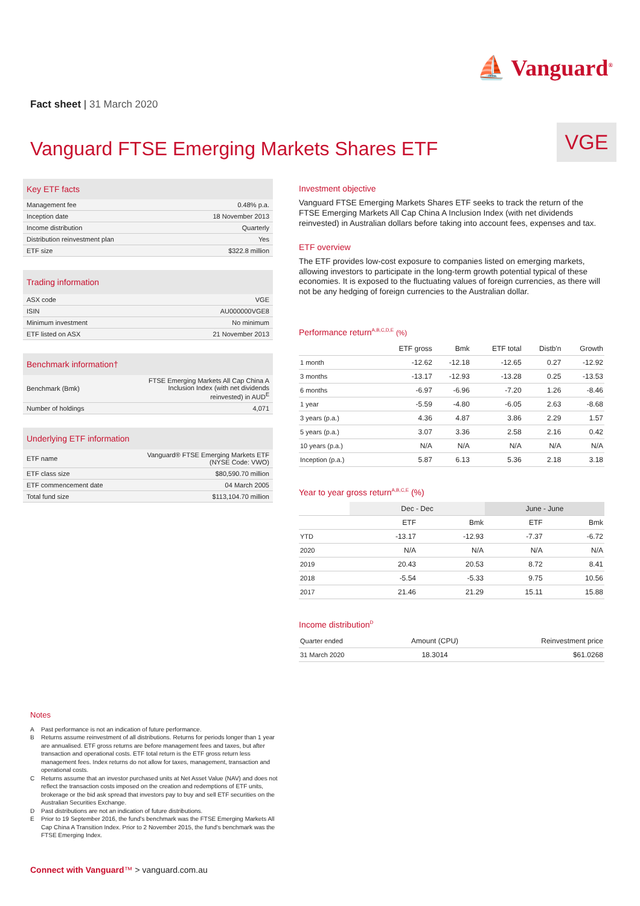⛵ Vanguard<sup>®</sup>
Fact sheet | 31 March 2020
Vanguard FTSE Emerging Markets Shares ETF
VGE
Key ETF facts
| Management fee | 0.48% p.a. |
| Inception date | 18 November 2013 |
| Income distribution | Quarterly |
| Distribution reinvestment plan | Yes |
| ETF size | $322.8 million |
Trading information
| ASX code | VGE |
| ISIN | AU000000VGE8 |
| Minimum investment | No minimum |
| ETF listed on ASX | 21 November 2013 |
Benchmark information†
| Benchmark (Bmk) | FTSE Emerging Markets All Cap China A Inclusion Index (with net dividends reinvested) in AUD<sup>E</sup> |
| Number of holdings | 4,071 |
Underlying ETF information
| ETF name | Vanguard® FTSE Emerging Markets ETF (NYSE Code: VWO) |
| ETF class size | $80,590.70 million |
| ETF commencement date | 04 March 2005 |
| Total fund size | $113,104.70 million |
Investment objective
Vanguard FTSE Emerging Markets Shares ETF seeks to track the return of the FTSE Emerging Markets All Cap China A Inclusion Index (with net dividends reinvested) in Australian dollars before taking into account fees, expenses and tax.
ETF overview
The ETF provides low-cost exposure to companies listed on emerging markets, allowing investors to participate in the long-term growth potential typical of these economies. It is exposed to the fluctuating values of foreign currencies, as there will not be any hedging of foreign currencies to the Australian dollar.
Performance return<sup>A,B,C,D,E</sup> (%)
| | ETF gross | Bmk | ETF total | Distb'n | Growth |
| --- | --- | --- | --- | --- | --- |
| 1 month | -12.62 | -12.18 | -12.65 | 0.27 | -12.92 |
| 3 months | -13.17 | -12.93 | -13.28 | 0.25 | -13.53 |
| 6 months | -6.97 | -6.96 | -7.20 | 1.26 | -8.46 |
| 1 year | -5.59 | -4.80 | -6.05 | 2.63 | -8.68 |
| 3 years (p.a.) | 4.36 | 4.87 | 3.86 | 2.29 | 1.57 |
| 5 years (p.a.) | 3.07 | 3.36 | 2.58 | 2.16 | 0.42 |
| 10 years (p.a.) | N/A | N/A | N/A | N/A | N/A |
| Inception (p.a.) | 5.87 | 6.13 | 5.36 | 2.18 | 3.18 |
Year to year gross return<sup>A,B,C,E</sup> (%)
| | Dec - Dec | | June - June | |
| --- | --- | --- | --- | --- |
| | ETF | Bmk | ETF | Bmk |
| YTD | -13.17 | -12.93 | -7.37 | -6.72 |
| 2020 | N/A | N/A | N/A | N/A |
| 2019 | 20.43 | 20.53 | 8.72 | 8.41 |
| 2018 | -5.54 | -5.33 | 9.75 | 10.56 |
| 2017 | 21.46 | 21.29 | 15.11 | 15.88 |
Income distribution<sup>D</sup>
| Quarter ended | Amount (CPU) | Reinvestment price |
| --- | --- | --- |
| 31 March 2020 | 18.3014 | $61.0268 |
Notes
A Past performance is not an indication of future performance.
B Returns assume reinvestment of all distributions. Returns for periods longer than 1 year are annualised. ETF gross returns are before management fees and taxes, but after transaction and operational costs. ETF total return is the ETF gross return less management fees. Index returns do not allow for taxes, management, transaction and operational costs.
C Returns assume that an investor purchased units at Net Asset Value (NAV) and does not reflect the transaction costs imposed on the creation and redemptions of ETF units, brokerage or the bid ask spread that investors pay to buy and sell ETF securities on the Australian Securities Exchange.
D Past distributions are not an indication of future distributions.
E Prior to 19 September 2016, the fund's benchmark was the FTSE Emerging Markets All Cap China A Transition Index. Prior to 2 November 2015, the fund's benchmark was the FTSE Emerging Index.
Connect with Vanguard™ > vanguard.com.au